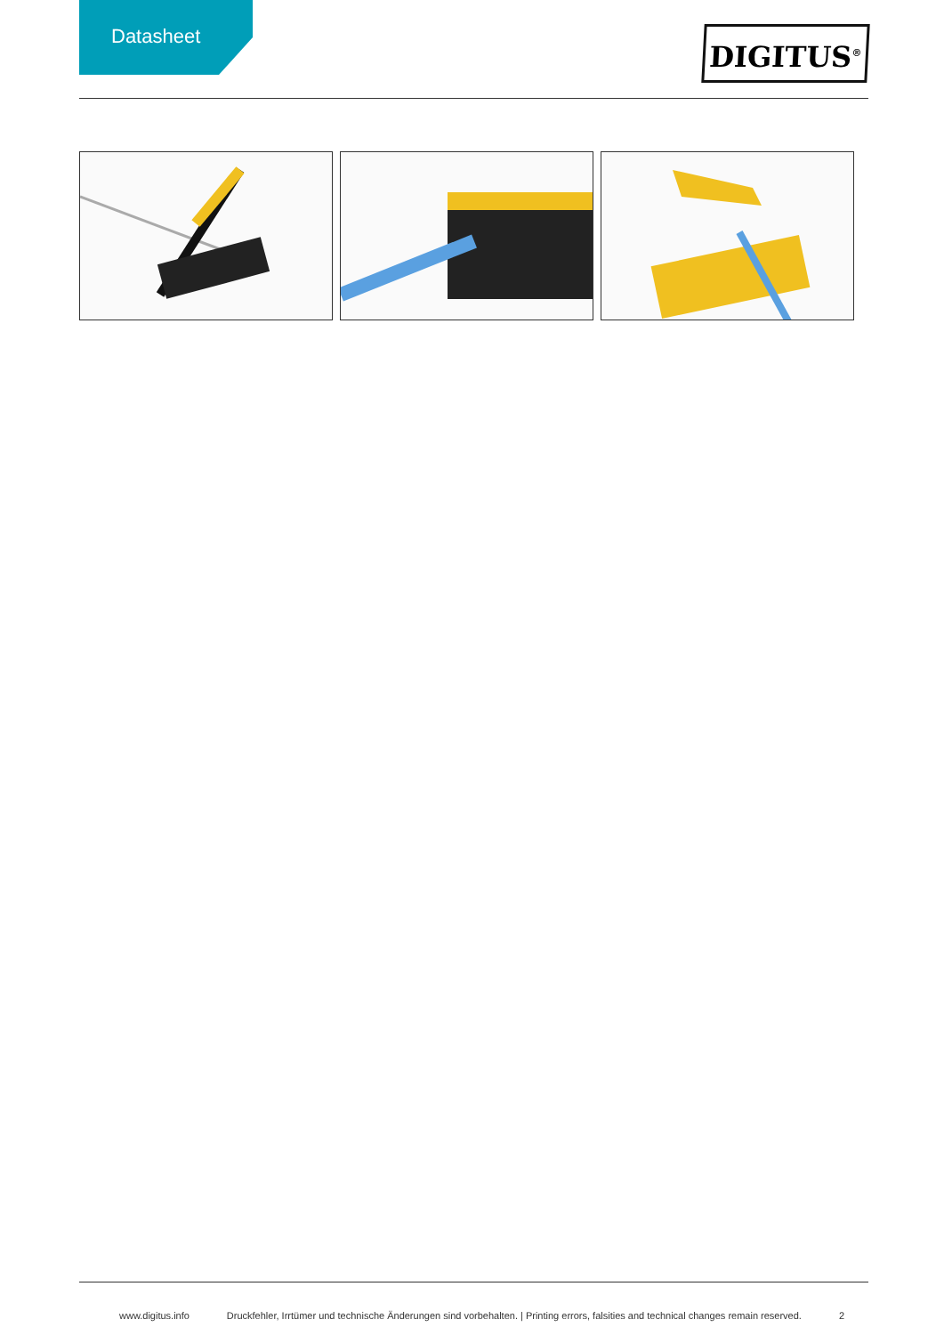Datasheet
DIGITUS<sup>®</sup>
www.digitus.info Druckfehler, Irrtümer und technische Änderungen sind vorbehalten. | Printing errors, falsities and technical changes remain reserved. 2